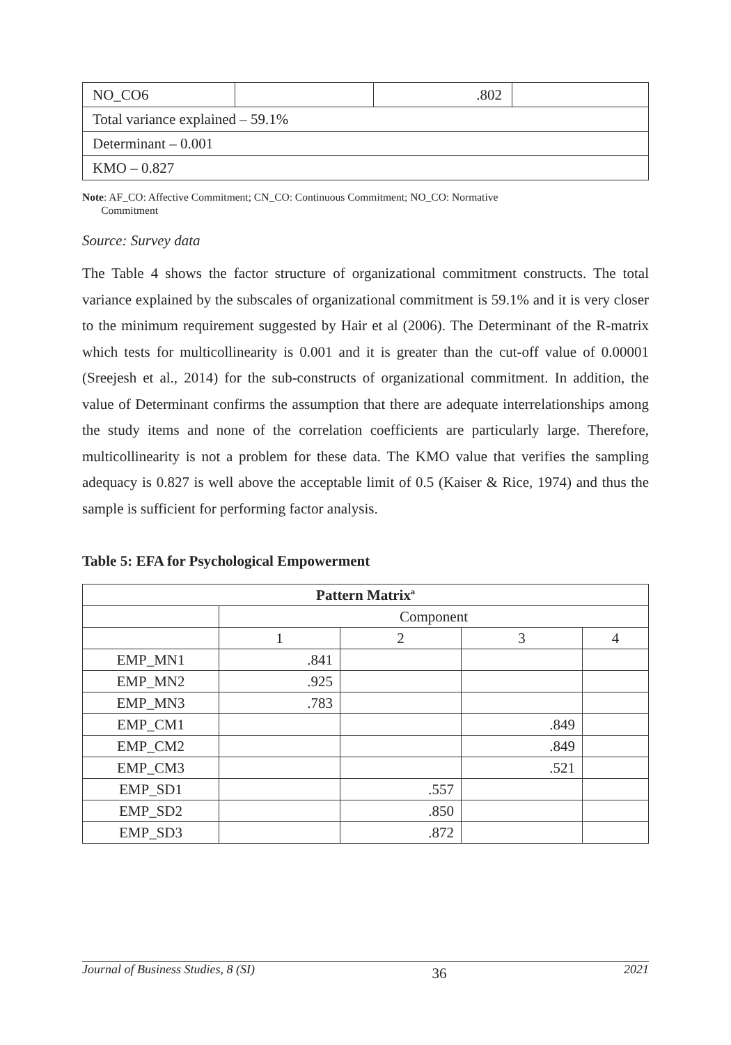| NO_CO6 | | .802 | |
| Total variance explained – 59.1% | | | |
| Determinant – 0.001 | | | |
| KMO – 0.827 | | | |
Note: AF_CO: Affective Commitment; CN_CO: Continuous Commitment; NO_CO: Normative
Commitment
Source: Survey data
The Table 4 shows the factor structure of organizational commitment constructs. The total variance explained by the subscales of organizational commitment is 59.1% and it is very closer to the minimum requirement suggested by Hair et al (2006). The Determinant of the R-matrix which tests for multicollinearity is 0.001 and it is greater than the cut-off value of 0.00001 (Sreejesh et al., 2014) for the sub-constructs of organizational commitment. In addition, the value of Determinant confirms the assumption that there are adequate interrelationships among the study items and none of the correlation coefficients are particularly large. Therefore, multicollinearity is not a problem for these data. The KMO value that verifies the sampling adequacy is 0.827 is well above the acceptable limit of 0.5 (Kaiser & Rice, 1974) and thus the sample is sufficient for performing factor analysis.
Table 5: EFA for Psychological Empowerment
| Pattern Matrix<sup>a</sup> | | | | |
| --- | --- | --- | --- | --- |
| | Component | | | |
| | 1 | 2 | 3 | 4 |
| EMP_MN1 | .841 | | | |
| EMP_MN2 | .925 | | | |
| EMP_MN3 | .783 | | | |
| EMP_CM1 | | | .849 | |
| EMP_CM2 | | | .849 | |
| EMP_CM3 | | | .521 | |
| EMP_SD1 | | .557 | | |
| EMP_SD2 | | .850 | | |
| EMP_SD3 | | .872 | | |
Journal of Business Studies, 8 (SI) 36 2021